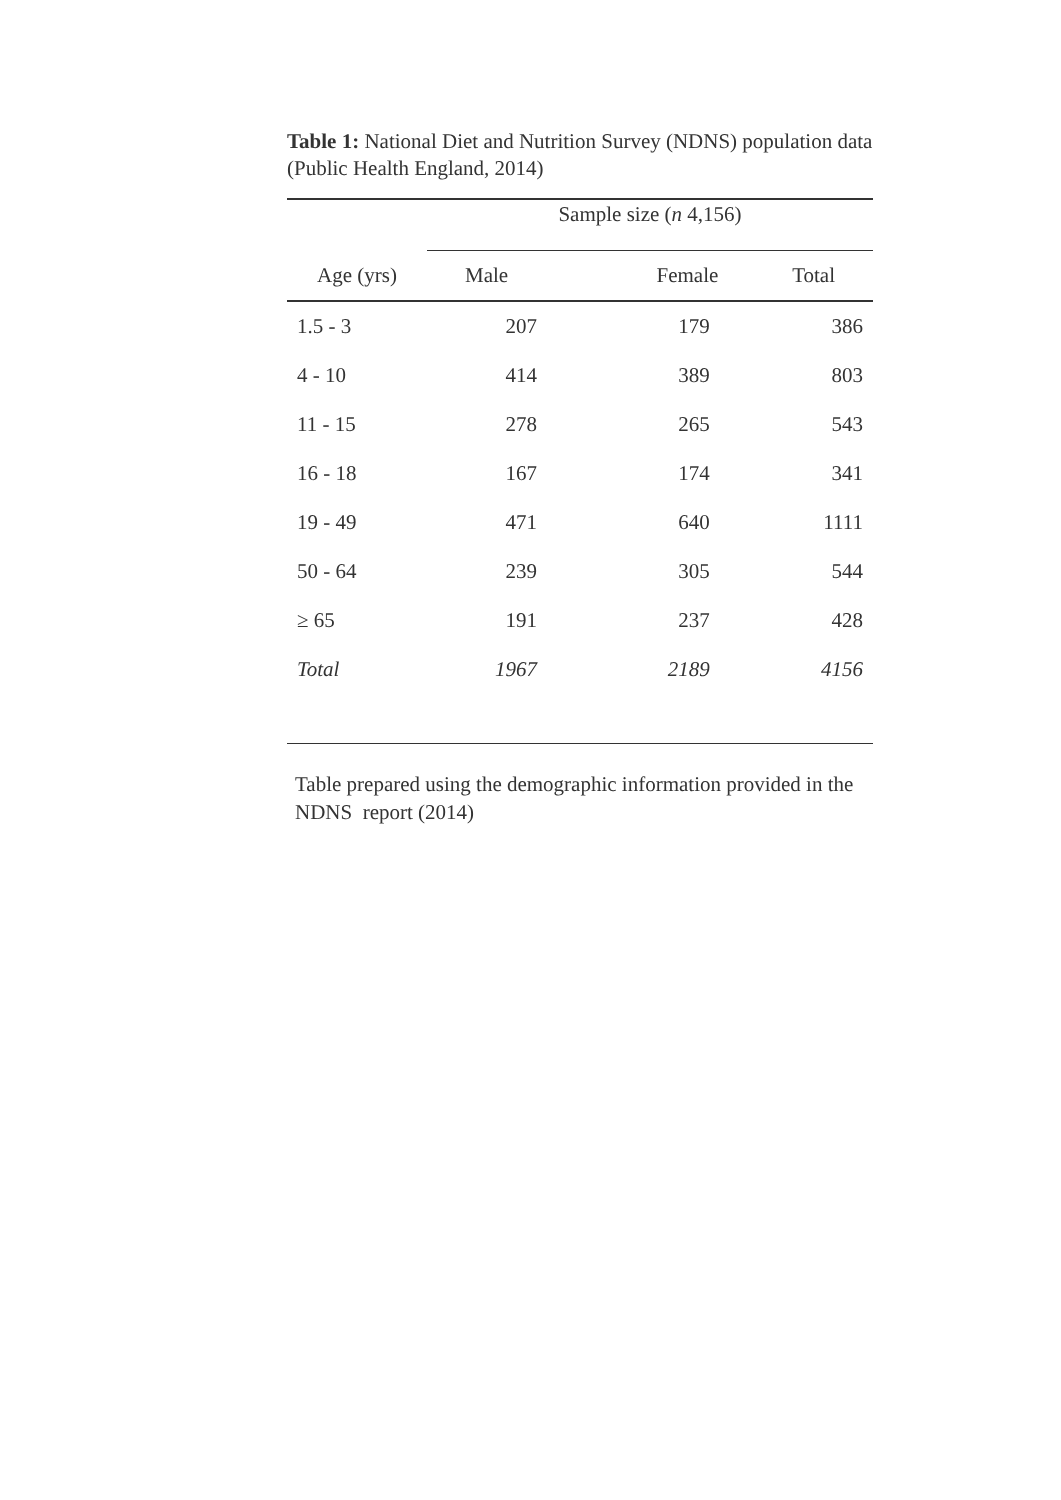Table 1: National Diet and Nutrition Survey (NDNS) population data (Public Health England, 2014)
| | Sample size ( n 4,156) | | |
| --- | --- | --- | --- |
| Age (yrs) | Male | Female | Total |
| 1.5 - 3 | 207 | 179 | 386 |
| 4 - 10 | 414 | 389 | 803 |
| 11 - 15 | 278 | 265 | 543 |
| 16 - 18 | 167 | 174 | 341 |
| 19 - 49 | 471 | 640 | 1111 |
| 50 - 64 | 239 | 305 | 544 |
| ≥ 65 | 191 | 237 | 428 |
| Total | 1967 | 2189 | 4156 |
Table prepared using the demographic information provided in the NDNS report (2014)